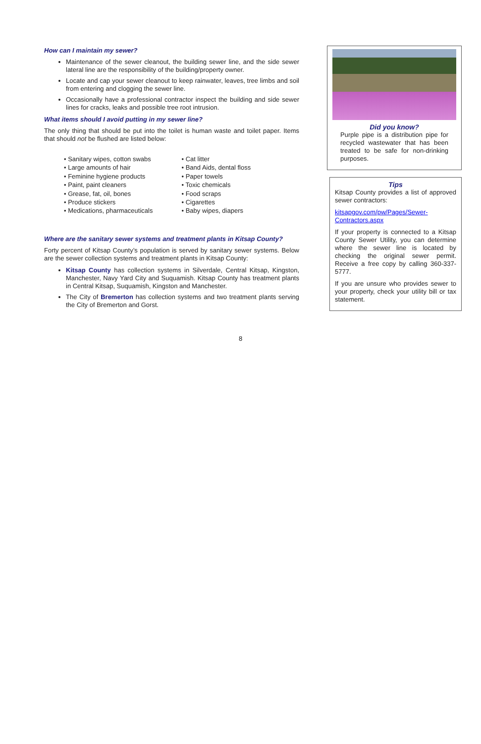How can I maintain my sewer?
Maintenance of the sewer cleanout, the building sewer line, and the side sewer lateral line are the responsibility of the building/property owner.
Locate and cap your sewer cleanout to keep rainwater, leaves, tree limbs and soil from entering and clogging the sewer line.
Occasionally have a professional contractor inspect the building and side sewer lines for cracks, leaks and possible tree root intrusion.
What items should I avoid putting in my sewer line?
The only thing that should be put into the toilet is human waste and toilet paper. Items that should not be flushed are listed below:
• Sanitary wipes, cotton swabs
• Large amounts of hair
• Feminine hygiene products
• Paint, paint cleaners
• Grease, fat, oil, bones
• Produce stickers
• Medications, pharmaceuticals
• Cat litter
• Band Aids, dental floss
• Paper towels
• Toxic chemicals
• Food scraps
• Cigarettes
• Baby wipes, diapers
Where are the sanitary sewer systems and treatment plants in Kitsap County?
Forty percent of Kitsap County’s population is served by sanitary sewer systems. Below are the sewer collection systems and treatment plants in Kitsap County:
Kitsap County has collection systems in Silverdale, Central Kitsap, Kingston, Manchester, Navy Yard City and Suquamish. Kitsap County has treatment plants in Central Kitsap, Suquamish, Kingston and Manchester.
The City of Bremerton has collection systems and two treatment plants serving the City of Bremerton and Gorst.
Did you know?
Purple pipe is a distribution pipe for recycled wastewater that has been treated to be safe for non-drinking purposes.
Tips
Kitsap County provides a list of approved sewer contractors:
kitsapgov.com/pw/Pages/Sewer-Contractors.aspx
If your property is connected to a Kitsap County Sewer Utility, you can determine where the sewer line is located by checking the original sewer permit. Receive a free copy by calling 360-337-5777.
If you are unsure who provides sewer to your property, check your utility bill or tax statement.
8